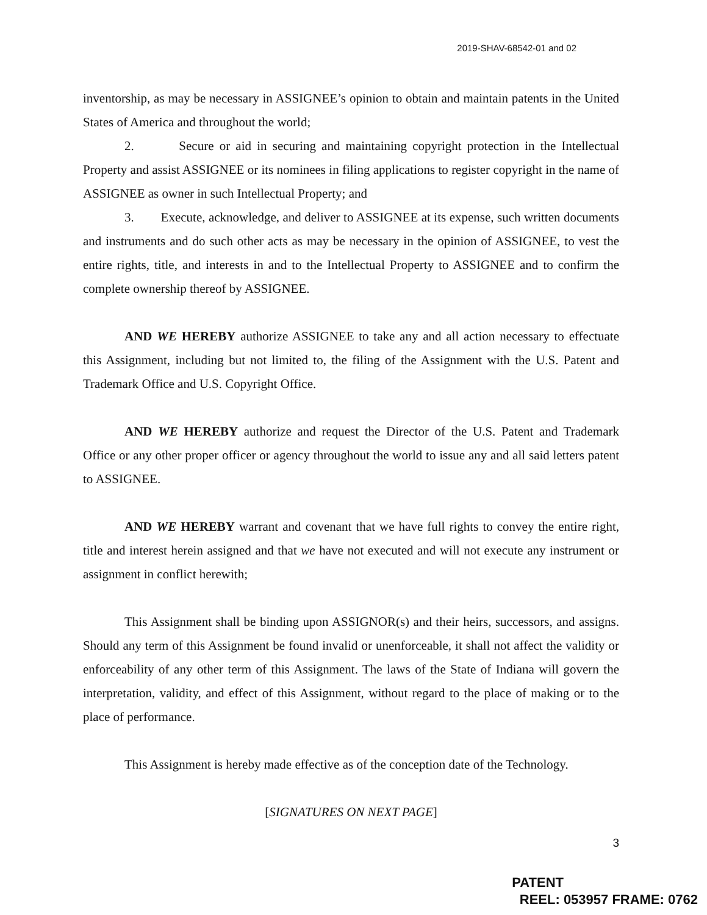2019-SHAV-68542-01 and 02
inventorship, as may be necessary in ASSIGNEE’s opinion to obtain and maintain patents in the United States of America and throughout the world;
2. Secure or aid in securing and maintaining copyright protection in the Intellectual Property and assist ASSIGNEE or its nominees in filing applications to register copyright in the name of ASSIGNEE as owner in such Intellectual Property; and
3. Execute, acknowledge, and deliver to ASSIGNEE at its expense, such written documents and instruments and do such other acts as may be necessary in the opinion of ASSIGNEE, to vest the entire rights, title, and interests in and to the Intellectual Property to ASSIGNEE and to confirm the complete ownership thereof by ASSIGNEE.
AND WE HEREBY authorize ASSIGNEE to take any and all action necessary to effectuate this Assignment, including but not limited to, the filing of the Assignment with the U.S. Patent and Trademark Office and U.S. Copyright Office.
AND WE HEREBY authorize and request the Director of the U.S. Patent and Trademark Office or any other proper officer or agency throughout the world to issue any and all said letters patent to ASSIGNEE.
AND WE HEREBY warrant and covenant that we have full rights to convey the entire right, title and interest herein assigned and that we have not executed and will not execute any instrument or assignment in conflict herewith;
This Assignment shall be binding upon ASSIGNOR(s) and their heirs, successors, and assigns. Should any term of this Assignment be found invalid or unenforceable, it shall not affect the validity or enforceability of any other term of this Assignment. The laws of the State of Indiana will govern the interpretation, validity, and effect of this Assignment, without regard to the place of making or to the place of performance.
This Assignment is hereby made effective as of the conception date of the Technology.
[SIGNATURES ON NEXT PAGE]
3
PATENT
REEL: 053957 FRAME: 0762